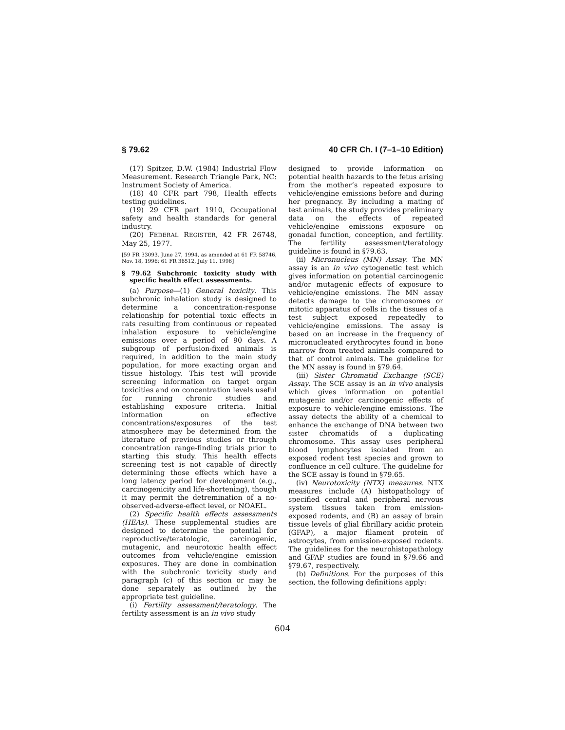§ 79.62 40 CFR Ch. I (7–1–10 Edition)
(17) Spitzer, D.W. (1984) Industrial Flow Measurement. Research Triangle Park, NC: Instrument Society of America.
(18) 40 CFR part 798, Health effects testing guidelines.
(19) 29 CFR part 1910, Occupational safety and health standards for general industry.
(20) FEDERAL REGISTER, 42 FR 26748, May 25, 1977.
[59 FR 33093, June 27, 1994, as amended at 61 FR 58746, Nov. 18, 1996; 61 FR 36512, July 11, 1996]
§ 79.62 Subchronic toxicity study with specific health effect assessments.
(a) Purpose—(1) General toxicity. This subchronic inhalation study is designed to determine a concentration-response relationship for potential toxic effects in rats resulting from continuous or repeated inhalation exposure to vehicle/engine emissions over a period of 90 days. A subgroup of perfusion-fixed animals is required, in addition to the main study population, for more exacting organ and tissue histology. This test will provide screening information on target organ toxicities and on concentration levels useful for running chronic studies and establishing exposure criteria. Initial information on effective concentrations/exposures of the test atmosphere may be determined from the literature of previous studies or through concentration range-finding trials prior to starting this study. This health effects screening test is not capable of directly determining those effects which have a long latency period for development (e.g., carcinogenicity and life-shortening), though it may permit the detremination of a no-observed-adverse-effect level, or NOAEL.
(2) Specific health effects assessments (HEAs). These supplemental studies are designed to determine the potential for reproductive/teratologic, carcinogenic, mutagenic, and neurotoxic health effect outcomes from vehicle/engine emission exposures. They are done in combination with the subchronic toxicity study and paragraph (c) of this section or may be done separately as outlined by the appropriate test guideline.
(i) Fertility assessment/teratology. The fertility assessment is an in vivo study
designed to provide information on potential health hazards to the fetus arising from the mother’s repeated exposure to vehicle/engine emissions before and during her pregnancy. By including a mating of test animals, the study provides preliminary data on the effects of repeated vehicle/engine emissions exposure on gonadal function, conception, and fertility. The fertility assessment/teratology guideline is found in §79.63.
(ii) Micronucleus (MN) Assay. The MN assay is an in vivo cytogenetic test which gives information on potential carcinogenic and/or mutagenic effects of exposure to vehicle/engine emissions. The MN assay detects damage to the chromosomes or mitotic apparatus of cells in the tissues of a test subject exposed repeatedly to vehicle/engine emissions. The assay is based on an increase in the frequency of micronucleated erythrocytes found in bone marrow from treated animals compared to that of control animals. The guideline for the MN assay is found in §79.64.
(iii) Sister Chromatid Exchange (SCE) Assay. The SCE assay is an in vivo analysis which gives information on potential mutagenic and/or carcinogenic effects of exposure to vehicle/engine emissions. The assay detects the ability of a chemical to enhance the exchange of DNA between two sister chromatids of a duplicating chromosome. This assay uses peripheral blood lymphocytes isolated from an exposed rodent test species and grown to confluence in cell culture. The guideline for the SCE assay is found in §79.65.
(iv) Neurotoxicity (NTX) measures. NTX measures include (A) histopathology of specified central and peripheral nervous system tissues taken from emission-exposed rodents, and (B) an assay of brain tissue levels of glial fibrillary acidic protein (GFAP), a major filament protein of astrocytes, from emission-exposed rodents. The guidelines for the neurohistopathology and GFAP studies are found in §79.66 and §79.67, respectively.
(b) Definitions. For the purposes of this section, the following definitions apply:
604